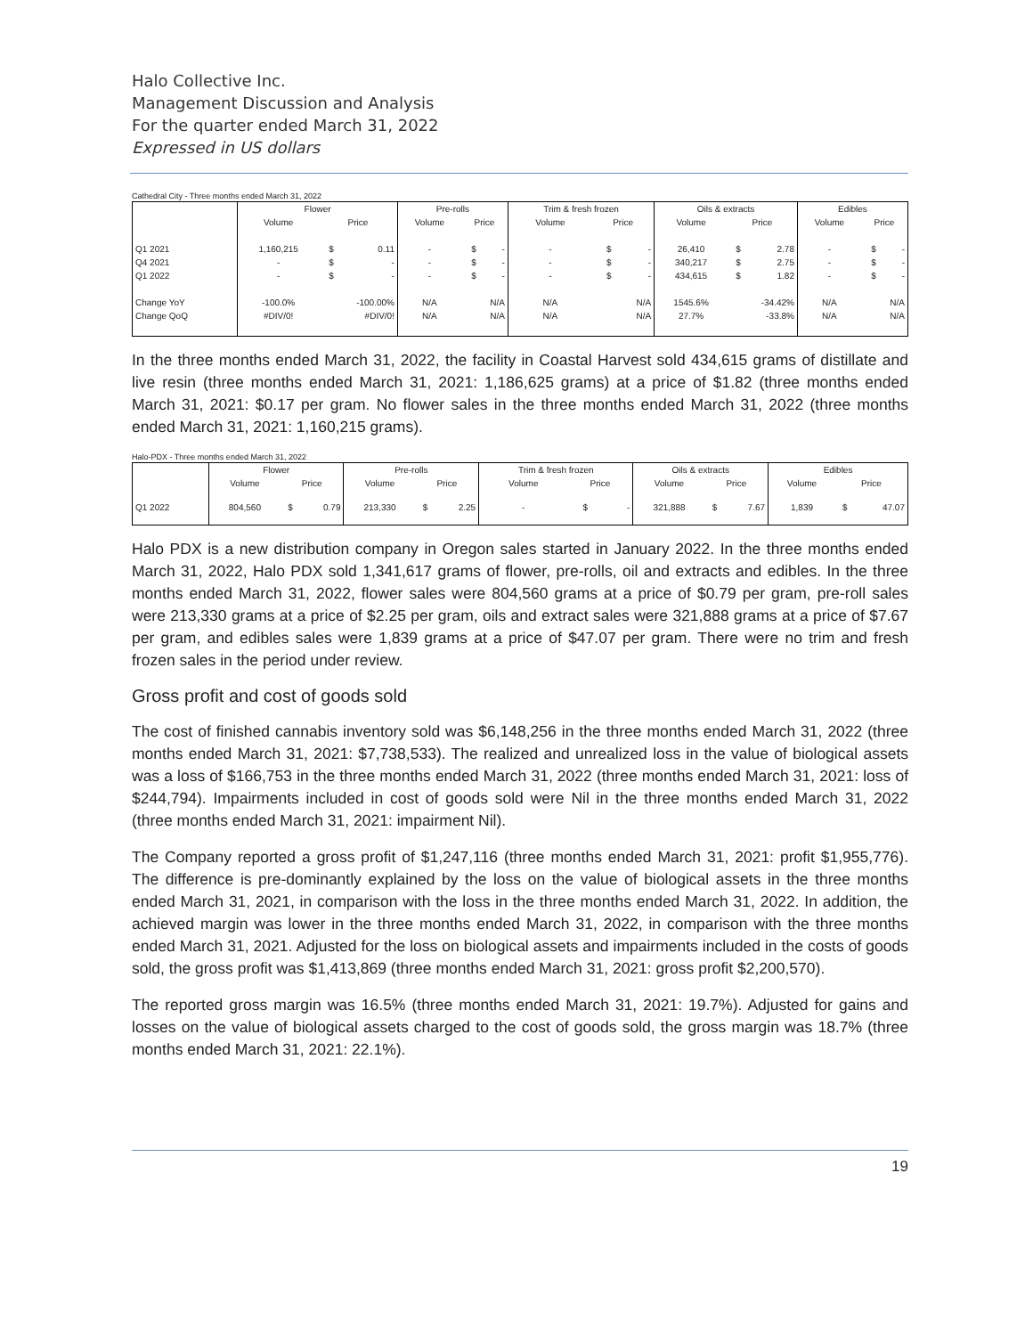Halo Collective Inc.
Management Discussion and Analysis
For the quarter ended March 31, 2022
Expressed in US dollars
Cathedral City - Three months ended March 31, 2022
| | Flower | | | Pre-rolls | | | Trim & fresh frozen | | | Oils & extracts | | | Edibles | | |
| --- | --- | --- | --- | --- | --- | --- | --- | --- | --- | --- | --- | --- | --- | --- | --- |
| | Volume | Price | | Volume | Price | | Volume | Price | | Volume | Price | | Volume | Price | |
| Q1 2021 | 1,160,215 | $ | 0.11 | - | $ | - | - | $ | - | 26,410 | $ | 2.78 | - | $ | - |
| Q4 2021 | - | $ | - | - | $ | - | - | $ | - | 340,217 | $ | 2.75 | - | $ | - |
| Q1 2022 | - | $ | - | - | $ | - | - | $ | - | 434,615 | $ | 1.82 | - | $ | - |
| Change YoY | -100.0% | -100.00% | | N/A | N/A | | N/A | N/A | | 1545.6% | -34.42% | | N/A | N/A | |
| Change QoQ | #DIV/0! | #DIV/0! | | N/A | N/A | | N/A | N/A | | 27.7% | -33.8% | | N/A | N/A | |
In the three months ended March 31, 2022, the facility in Coastal Harvest sold 434,615 grams of distillate and live resin (three months ended March 31, 2021: 1,186,625 grams) at a price of $1.82 (three months ended March 31, 2021: $0.17 per gram. No flower sales in the three months ended March 31, 2022 (three months ended March 31, 2021: 1,160,215 grams).
Halo-PDX - Three months ended March 31, 2022
| | Flower | | | Pre-rolls | | | Trim & fresh frozen | | | Oils & extracts | | | Edibles | | |
| --- | --- | --- | --- | --- | --- | --- | --- | --- | --- | --- | --- | --- | --- | --- | --- |
| | Volume | Price | | Volume | Price | | Volume | Price | | Volume | Price | | Volume | Price | |
| Q1 2022 | 804,560 | $ | 0.79 | 213,330 | $ | 2.25 | - | $ | - | 321,888 | $ | 7.67 | 1,839 | $ | 47.07 |
Halo PDX is a new distribution company in Oregon sales started in January 2022. In the three months ended March 31, 2022, Halo PDX sold 1,341,617 grams of flower, pre-rolls, oil and extracts and edibles. In the three months ended March 31, 2022, flower sales were 804,560 grams at a price of $0.79 per gram, pre-roll sales were 213,330 grams at a price of $2.25 per gram, oils and extract sales were 321,888 grams at a price of $7.67 per gram, and edibles sales were 1,839 grams at a price of $47.07 per gram. There were no trim and fresh frozen sales in the period under review.
Gross profit and cost of goods sold
The cost of finished cannabis inventory sold was $6,148,256 in the three months ended March 31, 2022 (three months ended March 31, 2021: $7,738,533). The realized and unrealized loss in the value of biological assets was a loss of $166,753 in the three months ended March 31, 2022 (three months ended March 31, 2021: loss of $244,794). Impairments included in cost of goods sold were Nil in the three months ended March 31, 2022 (three months ended March 31, 2021: impairment Nil).
The Company reported a gross profit of $1,247,116 (three months ended March 31, 2021: profit $1,955,776). The difference is pre-dominantly explained by the loss on the value of biological assets in the three months ended March 31, 2021, in comparison with the loss in the three months ended March 31, 2022. In addition, the achieved margin was lower in the three months ended March 31, 2022, in comparison with the three months ended March 31, 2021. Adjusted for the loss on biological assets and impairments included in the costs of goods sold, the gross profit was $1,413,869 (three months ended March 31, 2021: gross profit $2,200,570).
The reported gross margin was 16.5% (three months ended March 31, 2021: 19.7%). Adjusted for gains and losses on the value of biological assets charged to the cost of goods sold, the gross margin was 18.7% (three months ended March 31, 2021: 22.1%).
19